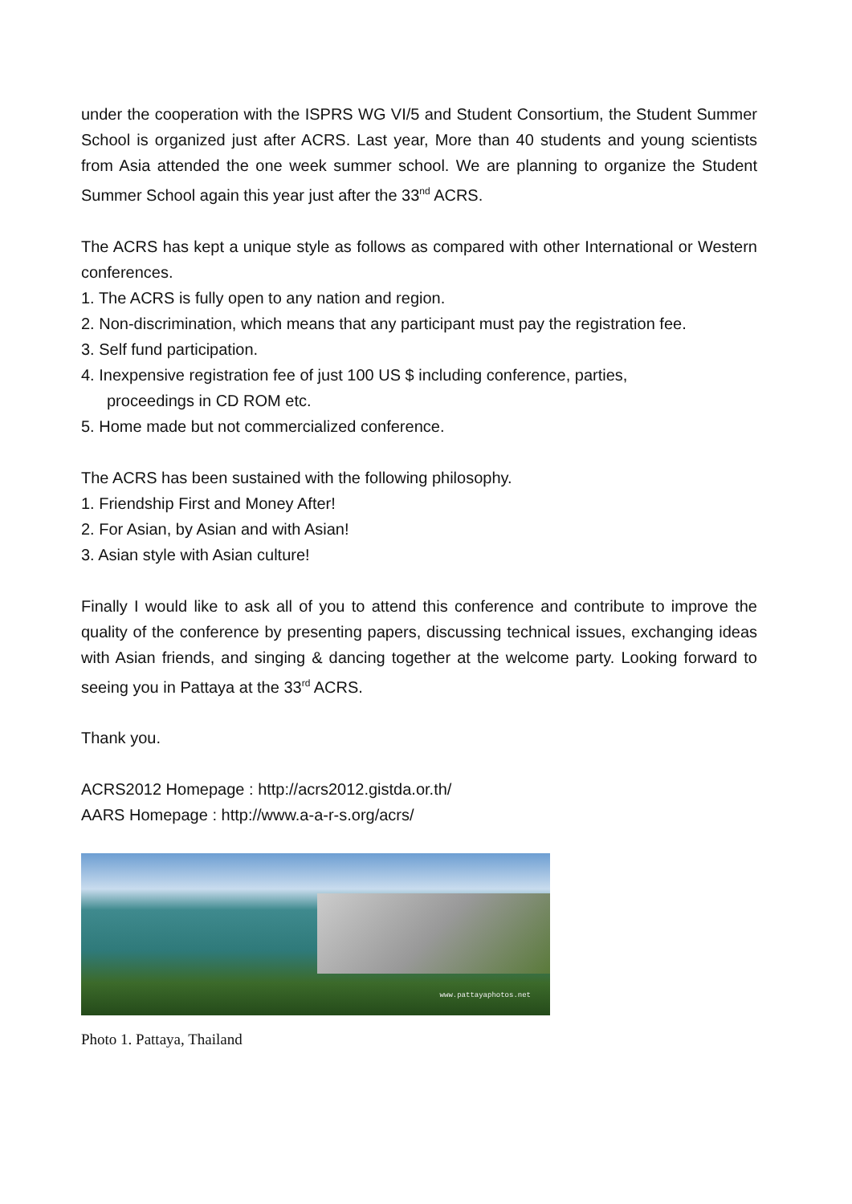under the cooperation with the ISPRS WG VI/5 and Student Consortium, the Student Summer School is organized just after ACRS. Last year, More than 40 students and young scientists from Asia attended the one week summer school. We are planning to organize the Student Summer School again this year just after the 33<sup>nd</sup> ACRS.
The ACRS has kept a unique style as follows as compared with other International or Western conferences.
1. The ACRS is fully open to any nation and region.
2. Non-discrimination, which means that any participant must pay the registration fee.
3. Self fund participation.
4. Inexpensive registration fee of just 100 US $ including conference, parties,
proceedings in CD ROM etc.
5. Home made but not commercialized conference.
The ACRS has been sustained with the following philosophy.
1. Friendship First and Money After!
2. For Asian, by Asian and with Asian!
3. Asian style with Asian culture!
Finally I would like to ask all of you to attend this conference and contribute to improve the quality of the conference by presenting papers, discussing technical issues, exchanging ideas with Asian friends, and singing & dancing together at the welcome party. Looking forward to seeing you in Pattaya at the 33<sup>rd</sup> ACRS.
Thank you.
ACRS2012 Homepage : http://acrs2012.gistda.or.th/
AARS Homepage : http://www.a-a-r-s.org/acrs/
www.pattayaphotos.net
Photo 1. Pattaya, Thailand